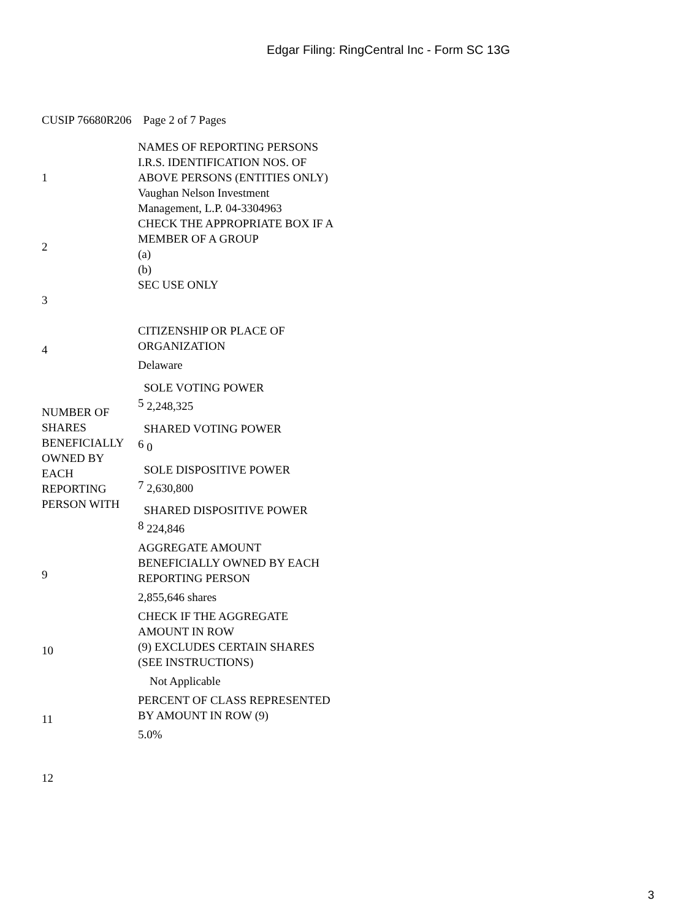Edgar Filing: RingCentral Inc - Form SC 13G
CUSIP 76680R206 Page 2 of 7 Pages
| 1 | NAMES OF REPORTING PERSONS I.R.S. IDENTIFICATION NOS. OF ABOVE PERSONS (ENTITIES ONLY) Vaughan Nelson Investment Management, L.P. 04-3304963 |
| 2 | CHECK THE APPROPRIATE BOX IF A MEMBER OF A GROUP (a) (b) |
| 3 | SEC USE ONLY |
| 4 | CITIZENSHIP OR PLACE OF ORGANIZATION Delaware |
| NUMBER OF SHARES BENEFICIALLY OWNED BY EACH REPORTING PERSON WITH | SOLE VOTING POWER 5 <sub>2,248,325</sub> SHARED VOTING POWER 6 <sub>0</sub> SOLE DISPOSITIVE POWER 7 <sub>2,630,800</sub> SHARED DISPOSITIVE POWER 8 <sub>224,846</sub> |
| 9 | AGGREGATE AMOUNT BENEFICIALLY OWNED BY EACH REPORTING PERSON 2,855,646 shares |
| 10 | CHECK IF THE AGGREGATE AMOUNT IN ROW (9) EXCLUDES CERTAIN SHARES (SEE INSTRUCTIONS) Not Applicable |
| 11 | PERCENT OF CLASS REPRESENTED BY AMOUNT IN ROW (9) 5.0% |
| 12 | |
3